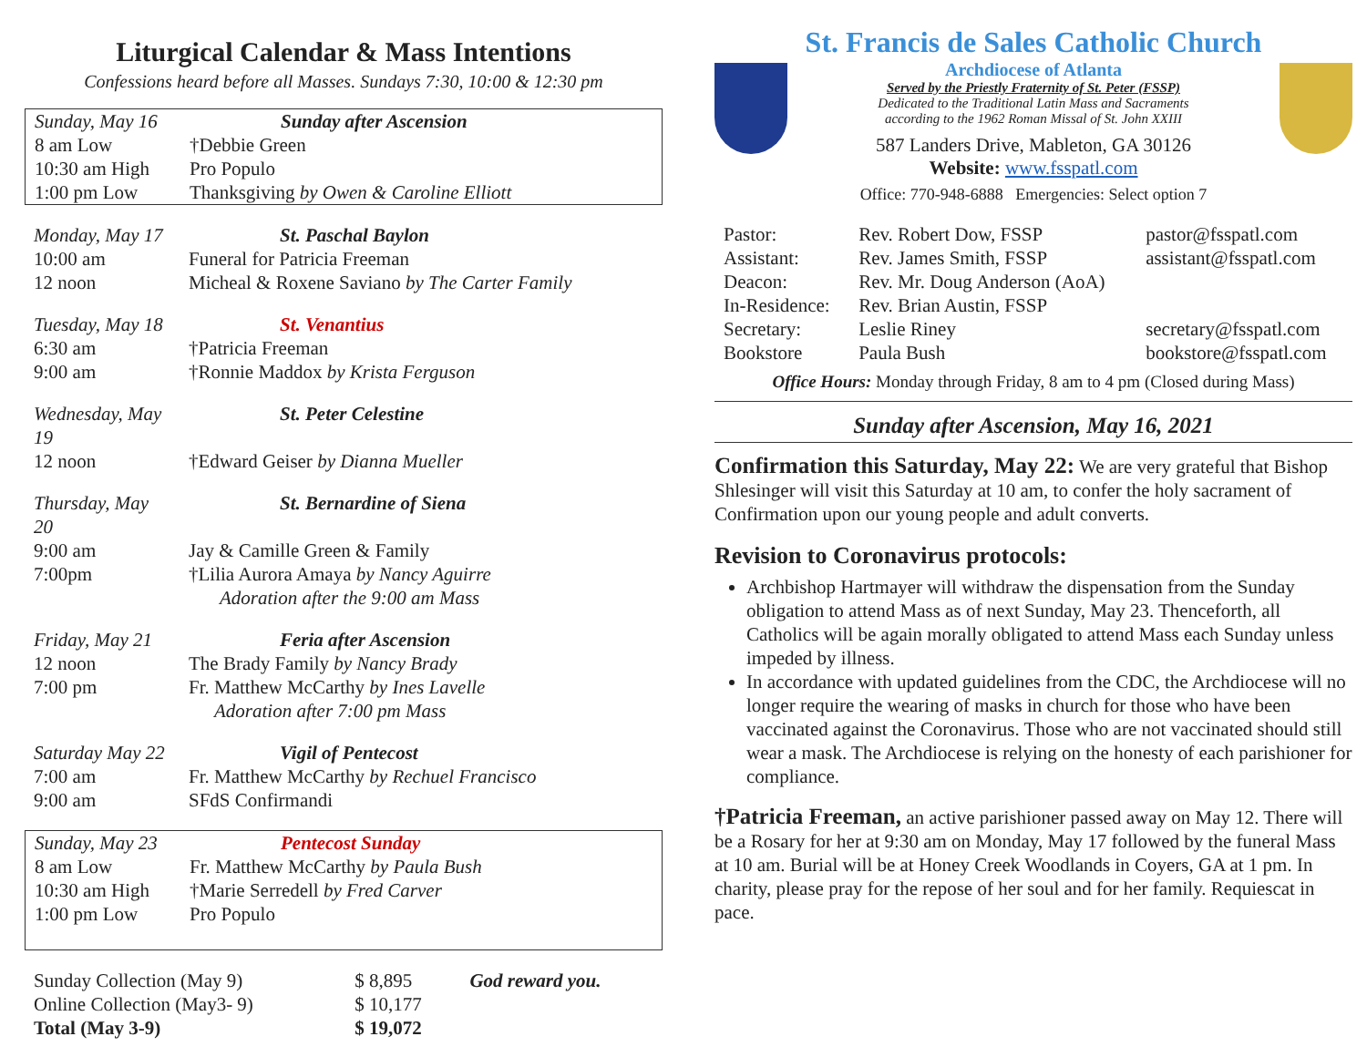Liturgical Calendar & Mass Intentions
Confessions heard before all Masses. Sundays 7:30, 10:00 & 12:30 pm
| Sunday, May 16 | Sunday after Ascension |
| 8 am Low | †Debbie Green |
| 10:30 am High | Pro Populo |
| 1:00 pm Low | Thanksgiving by Owen & Caroline Elliott |
| Monday, May 17 | St. Paschal Baylon |
| 10:00 am | Funeral for Patricia Freeman |
| 12 noon | Micheal & Roxene Saviano by The Carter Family |
| Tuesday, May 18 | St. Venantius |
| 6:30 am | †Patricia Freeman |
| 9:00 am | †Ronnie Maddox by Krista Ferguson |
| Wednesday, May 19 | St. Peter Celestine |
| 12 noon | †Edward Geiser by Dianna Mueller |
| Thursday, May 20 | St. Bernardine of Siena |
| 9:00 am | Jay & Camille Green & Family |
| 7:00pm | †Lilia Aurora Amaya by Nancy Aguirre |
| | Adoration after the 9:00 am Mass |
| Friday, May 21 | Feria after Ascension |
| 12 noon | The Brady Family by Nancy Brady |
| 7:00 pm | Fr. Matthew McCarthy by Ines Lavelle |
| | Adoration after 7:00 pm Mass |
| Saturday May 22 | Vigil of Pentecost |
| 7:00 am | Fr. Matthew McCarthy by Rechuel Francisco |
| 9:00 am | SFdS Confirmandi |
| Sunday, May 23 | Pentecost Sunday |
| 8 am Low | Fr. Matthew McCarthy by Paula Bush |
| 10:30 am High | †Marie Serredell by Fred Carver |
| 1:00 pm Low | Pro Populo |
| Sunday Collection (May 9) | $ 8,895 | God reward you. |
| Online Collection (May3- 9) | $ 10,177 | |
| Total (May 3-9) | $ 19,072 | |
St. Francis de Sales Catholic Church
Archdiocese of Atlanta
Served by the Priestly Fraternity of St. Peter (FSSP)
Dedicated to the Traditional Latin Mass and Sacraments
according to the 1962 Roman Missal of St. John XXIII
587 Landers Drive, Mableton, GA 30126
Website: www.fsspatl.com
Office: 770-948-6888 Emergencies: Select option 7
| Pastor: | Rev. Robert Dow, FSSP | pastor@fsspatl.com |
| Assistant: | Rev. James Smith, FSSP | assistant@fsspatl.com |
| Deacon: | Rev. Mr. Doug Anderson (AoA) | |
| In-Residence: | Rev. Brian Austin, FSSP | |
| Secretary: | Leslie Riney | secretary@fsspatl.com |
| Bookstore | Paula Bush | bookstore@fsspatl.com |
Office Hours: Monday through Friday, 8 am to 4 pm (Closed during Mass)
Sunday after Ascension, May 16, 2021
Confirmation this Saturday, May 22: We are very grateful that Bishop Shlesinger will visit this Saturday at 10 am, to confer the holy sacrament of Confirmation upon our young people and adult converts.
Revision to Coronavirus protocols:
Archbishop Hartmayer will withdraw the dispensation from the Sunday obligation to attend Mass as of next Sunday, May 23. Thenceforth, all Catholics will be again morally obligated to attend Mass each Sunday unless impeded by illness.
In accordance with updated guidelines from the CDC, the Archdiocese will no longer require the wearing of masks in church for those who have been vaccinated against the Coronavirus. Those who are not vaccinated should still wear a mask. The Archdiocese is relying on the honesty of each parishioner for compliance.
†Patricia Freeman, an active parishioner passed away on May 12. There will be a Rosary for her at 9:30 am on Monday, May 17 followed by the funeral Mass at 10 am. Burial will be at Honey Creek Woodlands in Coyers, GA at 1 pm. In charity, please pray for the repose of her soul and for her family. Requiescat in pace.